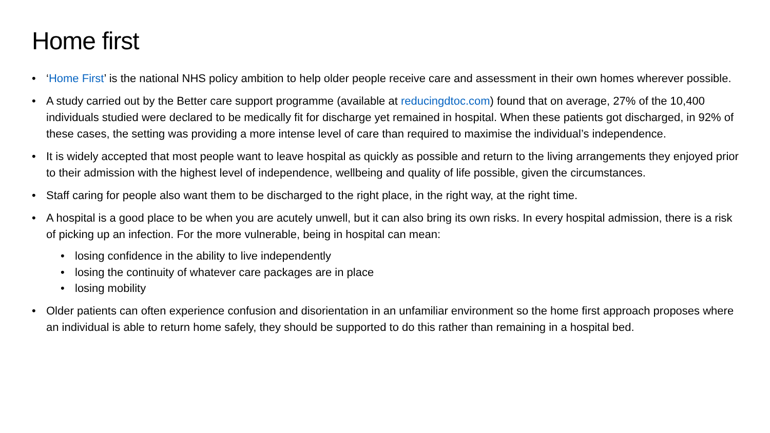Home first
• ‘Home First’ is the national NHS policy ambition to help older people receive care and assessment in their own homes wherever possible.
• A study carried out by the Better care support programme (available at reducingdtoc.com) found that on average, 27% of the 10,400 individuals studied were declared to be medically fit for discharge yet remained in hospital. When these patients got discharged, in 92% of these cases, the setting was providing a more intense level of care than required to maximise the individual’s independence.
• It is widely accepted that most people want to leave hospital as quickly as possible and return to the living arrangements they enjoyed prior to their admission with the highest level of independence, wellbeing and quality of life possible, given the circumstances.
• Staff caring for people also want them to be discharged to the right place, in the right way, at the right time.
• A hospital is a good place to be when you are acutely unwell, but it can also bring its own risks. In every hospital admission, there is a risk of picking up an infection. For the more vulnerable, being in hospital can mean:
• losing confidence in the ability to live independently
• losing the continuity of whatever care packages are in place
• losing mobility
• Older patients can often experience confusion and disorientation in an unfamiliar environment so the home first approach proposes where an individual is able to return home safely, they should be supported to do this rather than remaining in a hospital bed.